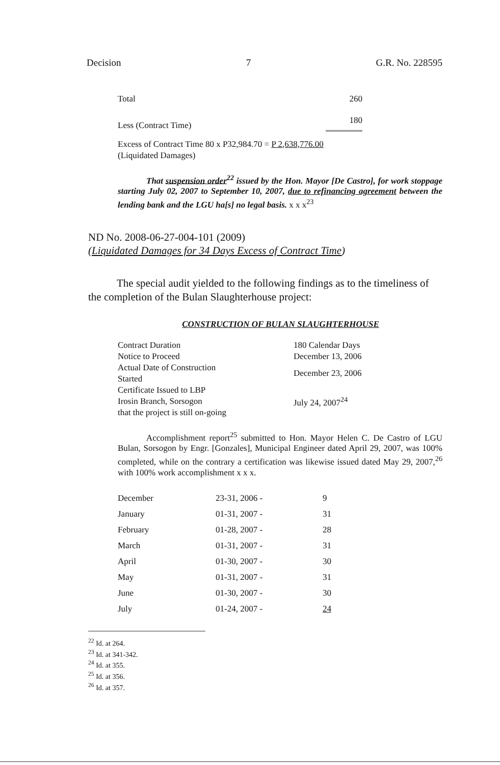Decision 7 G.R. No. 228595
| Total | 260 |
| Less (Contract Time) | 180 |
Excess of Contract Time 80 x P32,984.70 = P 2,638,776.00
(Liquidated Damages)
That suspension order<sup>22</sup> issued by the Hon. Mayor [De Castro], for work stoppage starting July 02, 2007 to September 10, 2007, due to refinancing agreement between the lending bank and the LGU ha[s] no legal basis. x x x<sup>23</sup>
ND No. 2008-06-27-004-101 (2009)
(Liquidated Damages for 34 Days Excess of Contract Time)
The special audit yielded to the following findings as to the timeliness of the completion of the Bulan Slaughterhouse project:
CONSTRUCTION OF BULAN SLAUGHTERHOUSE
| Contract Duration | 180 Calendar Days |
| Notice to Proceed | December 13, 2006 |
| Actual Date of Construction Started | December 23, 2006 |
| Certificate Issued to LBP Irosin Branch, Sorsogon that the project is still on-going | July 24, 2007<sup>24</sup> |
Accomplishment report<sup>25</sup> submitted to Hon. Mayor Helen C. De Castro of LGU Bulan, Sorsogon by Engr. [Gonzales], Municipal Engineer dated April 29, 2007, was 100% completed, while on the contrary a certification was likewise issued dated May 29, 2007,<sup>26</sup> with 100% work accomplishment x x x.
| December | 23-31, 2006 - | 9 |
| January | 01-31, 2007 - | 31 |
| February | 01-28, 2007 - | 28 |
| March | 01-31, 2007 - | 31 |
| April | 01-30, 2007 - | 30 |
| May | 01-31, 2007 - | 31 |
| June | 01-30, 2007 - | 30 |
| July | 01-24, 2007 - | 24 |
<sup>22</sup> Id. at 264.
<sup>23</sup> Id. at 341-342.
<sup>24</sup> Id. at 355.
<sup>25</sup> Id. at 356.
<sup>26</sup> Id. at 357.